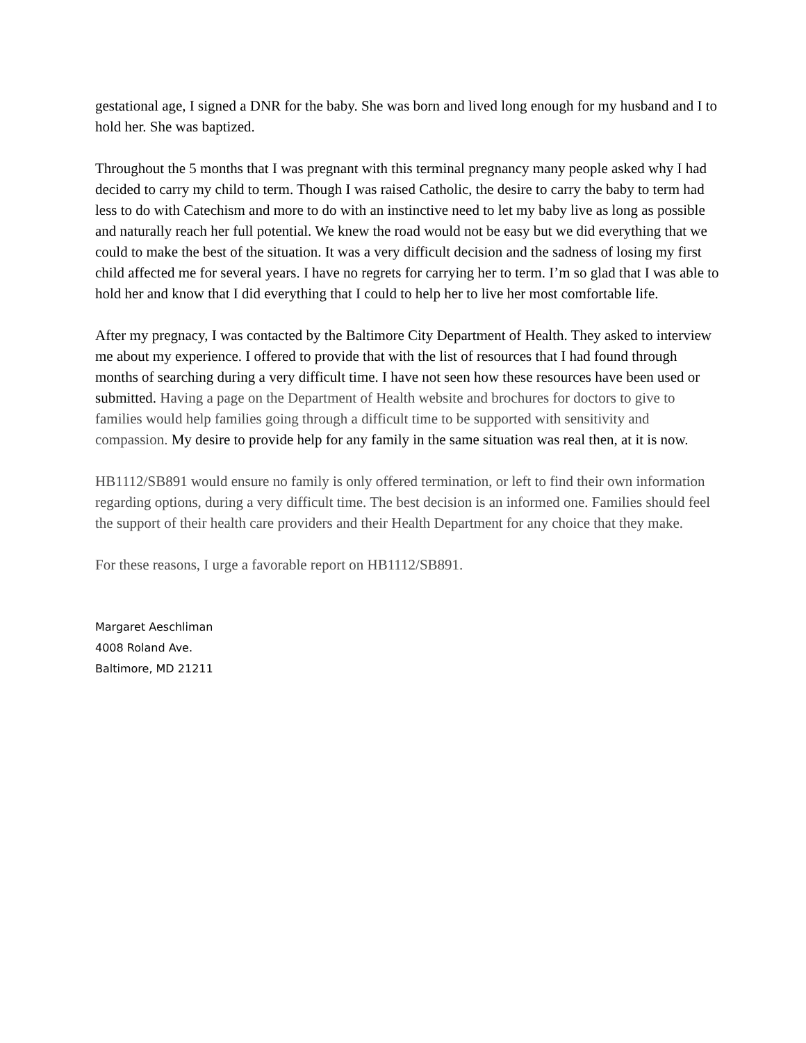gestational age, I signed a DNR for the baby. She was born and lived long enough for my husband and I to hold her. She was baptized.
Throughout the 5 months that I was pregnant with this terminal pregnancy many people asked why I had decided to carry my child to term. Though I was raised Catholic, the desire to carry the baby to term had less to do with Catechism and more to do with an instinctive need to let my baby live as long as possible and naturally reach her full potential. We knew the road would not be easy but we did everything that we could to make the best of the situation. It was a very difficult decision and the sadness of losing my first child affected me for several years. I have no regrets for carrying her to term. I’m so glad that I was able to hold her and know that I did everything that I could to help her to live her most comfortable life.
After my pregnacy, I was contacted by the Baltimore City Department of Health. They asked to interview me about my experience. I offered to provide that with the list of resources that I had found through months of searching during a very difficult time. I have not seen how these resources have been used or submitted. Having a page on the Department of Health website and brochures for doctors to give to families would help families going through a difficult time to be supported with sensitivity and compassion. My desire to provide help for any family in the same situation was real then, at it is now.
HB1112/SB891 would ensure no family is only offered termination, or left to find their own information regarding options, during a very difficult time. The best decision is an informed one. Families should feel the support of their health care providers and their Health Department for any choice that they make.
For these reasons, I urge a favorable report on HB1112/SB891.
Margaret Aeschliman
4008 Roland Ave.
Baltimore, MD 21211